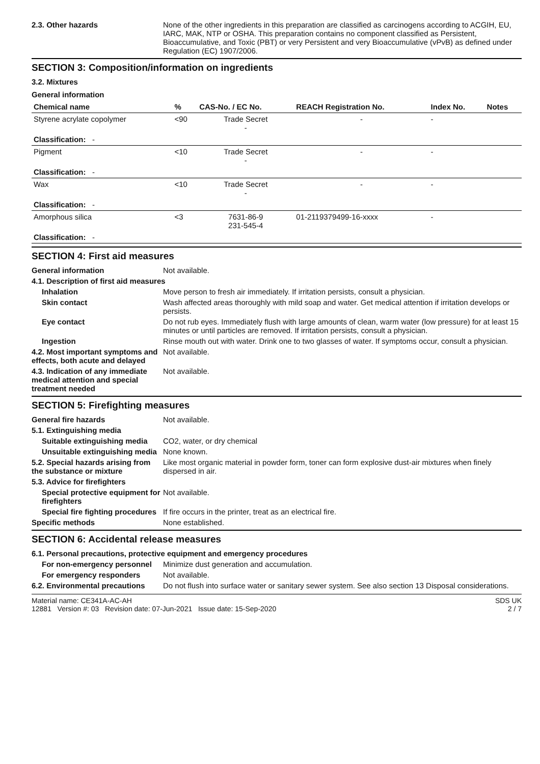2.3. Other hazards None of the other ingredients in this preparation are classified as carcinogens according to ACGIH, EU, IARC, MAK, NTP or OSHA. This preparation contains no component classified as Persistent, Bioaccumulative, and Toxic (PBT) or very Persistent and very Bioaccumulative (vPvB) as defined under Regulation (EC) 1907/2006.
SECTION 3: Composition/information on ingredients
3.2. Mixtures
General information
| Chemical name | % | CAS-No. / EC No. | REACH Registration No. | Index No. | Notes |
| --- | --- | --- | --- | --- | --- |
| Styrene acrylate copolymer | <90 | Trade Secret - | - | - | |
| Classification: - | | | | | |
| Pigment | <10 | Trade Secret - | - | - | |
| Classification: - | | | | | |
| Wax | <10 | Trade Secret - | - | - | |
| Classification: - | | | | | |
| Amorphous silica | <3 | 7631-86-9 231-545-4 | 01-2119379499-16-xxxx | - | |
| Classification: - | | | | | |
SECTION 4: First aid measures
General information Not available.
4.1. Description of first aid measures
Inhalation Move person to fresh air immediately. If irritation persists, consult a physician.
Skin contact Wash affected areas thoroughly with mild soap and water. Get medical attention if irritation develops or persists.
Eye contact Do not rub eyes. Immediately flush with large amounts of clean, warm water (low pressure) for at least 15 minutes or until particles are removed. If irritation persists, consult a physician.
Ingestion Rinse mouth out with water. Drink one to two glasses of water. If symptoms occur, consult a physician.
4.2. Most important symptoms and effects, both acute and delayed
Not available.
4.3. Indication of any immediate medical attention and special treatment needed
Not available.
SECTION 5: Firefighting measures
General fire hazards Not available.
5.1. Extinguishing media
Suitable extinguishing media
CO2, water, or dry chemical
Unsuitable extinguishing media
None known.
5.2. Special hazards arising from the substance or mixture
Like most organic material in powder form, toner can form explosive dust-air mixtures when finely dispersed in air.
5.3. Advice for firefighters
Special protective equipment for firefighters
Not available.
Special fire fighting procedures
If fire occurs in the printer, treat as an electrical fire.
Specific methods None established.
SECTION 6: Accidental release measures
6.1. Personal precautions, protective equipment and emergency procedures
For non-emergency personnel
Minimize dust generation and accumulation.
For emergency responders Not available.
6.2. Environmental precautions
Do not flush into surface water or sanitary sewer system. See also section 13 Disposal considerations.
Material name: CE341A-AC-AH
12881 Version #: 03 Revision date: 07-Jun-2021 Issue date: 15-Sep-2020
SDS UK
2 / 7